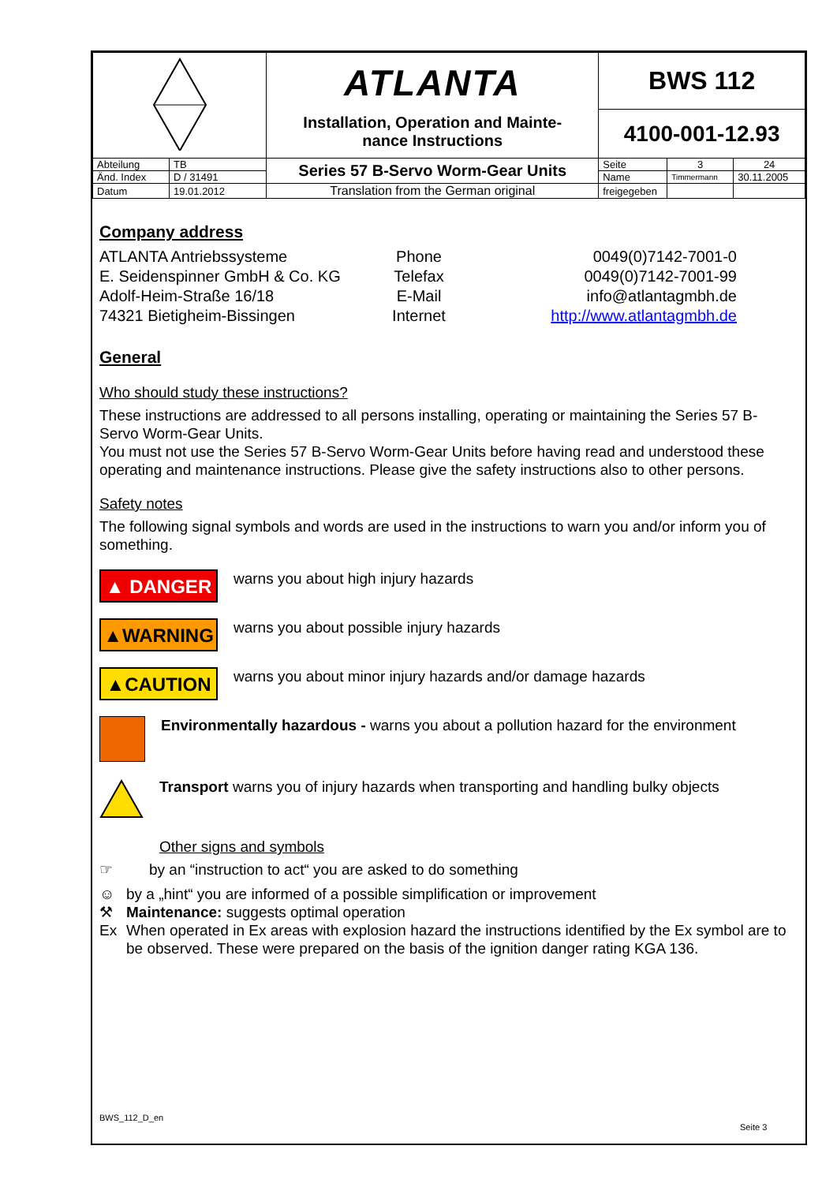| | | ATLANTA Installation, Operation and Mainte- nance Instructions | BWS 112 | | |
| | | | 4100-001-12.93 | | |
| Abteilung | TB | Series 57 B-Servo Worm-Gear Units | Seite | 3 | 24 |
| Änd. Index | D / 31491 | | Name | Timmermann | 30.11.2005 |
| Datum | 19.01.2012 | Translation from the German original | freigegeben | | |
Company address
ATLANTA Antriebssysteme
E. Seidenspinner GmbH & Co. KG
Adolf-Heim-Straße 16/18
74321 Bietigheim-Bissingen
Phone
Telefax
E-Mail
Internet
0049(0)7142-7001-0
0049(0)7142-7001-99
info@atlantagmbh.de
http://www.atlantagmbh.de
General
Who should study these instructions?
These instructions are addressed to all persons installing, operating or maintaining the Series 57 B-Servo Worm-Gear Units.
You must not use the Series 57 B-Servo Worm-Gear Units before having read and understood these operating and maintenance instructions. Please give the safety instructions also to other persons.
Safety notes
The following signal symbols and words are used in the instructions to warn you and/or inform you of something.
▲ DANGER
warns you about high injury hazards
▲WARNING
warns you about possible injury hazards
▲CAUTION
warns you about minor injury hazards and/or damage hazards
Environmentally hazardous - warns you about a pollution hazard for the environment
Transport warns you of injury hazards when transporting and handling bulky objects
Other signs and symbols
☞ by an “instruction to act“ you are asked to do something
☺
⚒
Ex
by a „hint“ you are informed of a possible simplification or improvement
Maintenance: suggests optimal operation
When operated in Ex areas with explosion hazard the instructions identified by the Ex symbol are to be observed. These were prepared on the basis of the ignition danger rating KGA 136.
BWS_112_D_en
Seite 3